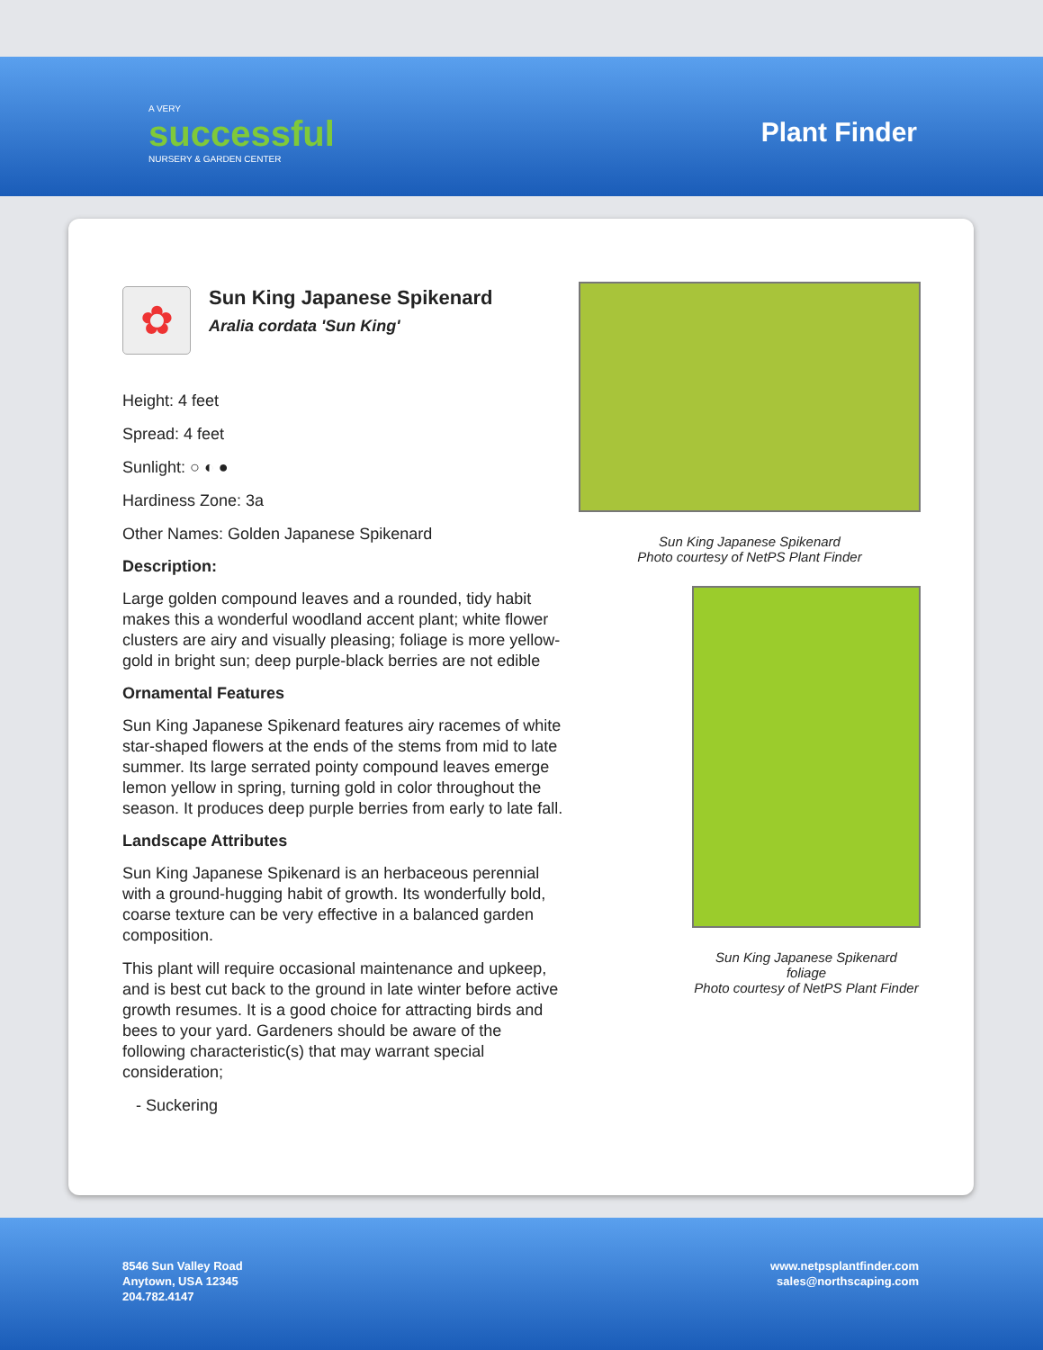A VERY
successful
NURSERY & GARDEN CENTER
Plant Finder
✿
Sun King Japanese Spikenard
Aralia cordata 'Sun King'
Height: 4 feet
Spread: 4 feet
Sunlight: ○ ◐ ●
Hardiness Zone: 3a
Other Names: Golden Japanese Spikenard
Description:
Large golden compound leaves and a rounded, tidy habit makes this a wonderful woodland accent plant; white flower clusters are airy and visually pleasing; foliage is more yellow-gold in bright sun; deep purple-black berries are not edible
Ornamental Features
Sun King Japanese Spikenard features airy racemes of white star-shaped flowers at the ends of the stems from mid to late summer. Its large serrated pointy compound leaves emerge lemon yellow in spring, turning gold in color throughout the season. It produces deep purple berries from early to late fall.
Landscape Attributes
Sun King Japanese Spikenard is an herbaceous perennial with a ground-hugging habit of growth. Its wonderfully bold, coarse texture can be very effective in a balanced garden composition.
This plant will require occasional maintenance and upkeep, and is best cut back to the ground in late winter before active growth resumes. It is a good choice for attracting birds and bees to your yard. Gardeners should be aware of the following characteristic(s) that may warrant special consideration;
- Suckering
Sun King Japanese Spikenard
Photo courtesy of NetPS Plant Finder
Sun King Japanese Spikenard
foliage
Photo courtesy of NetPS Plant Finder
8546 Sun Valley Road
Anytown, USA 12345
204.782.4147
www.netpsplantfinder.com
sales@northscaping.com